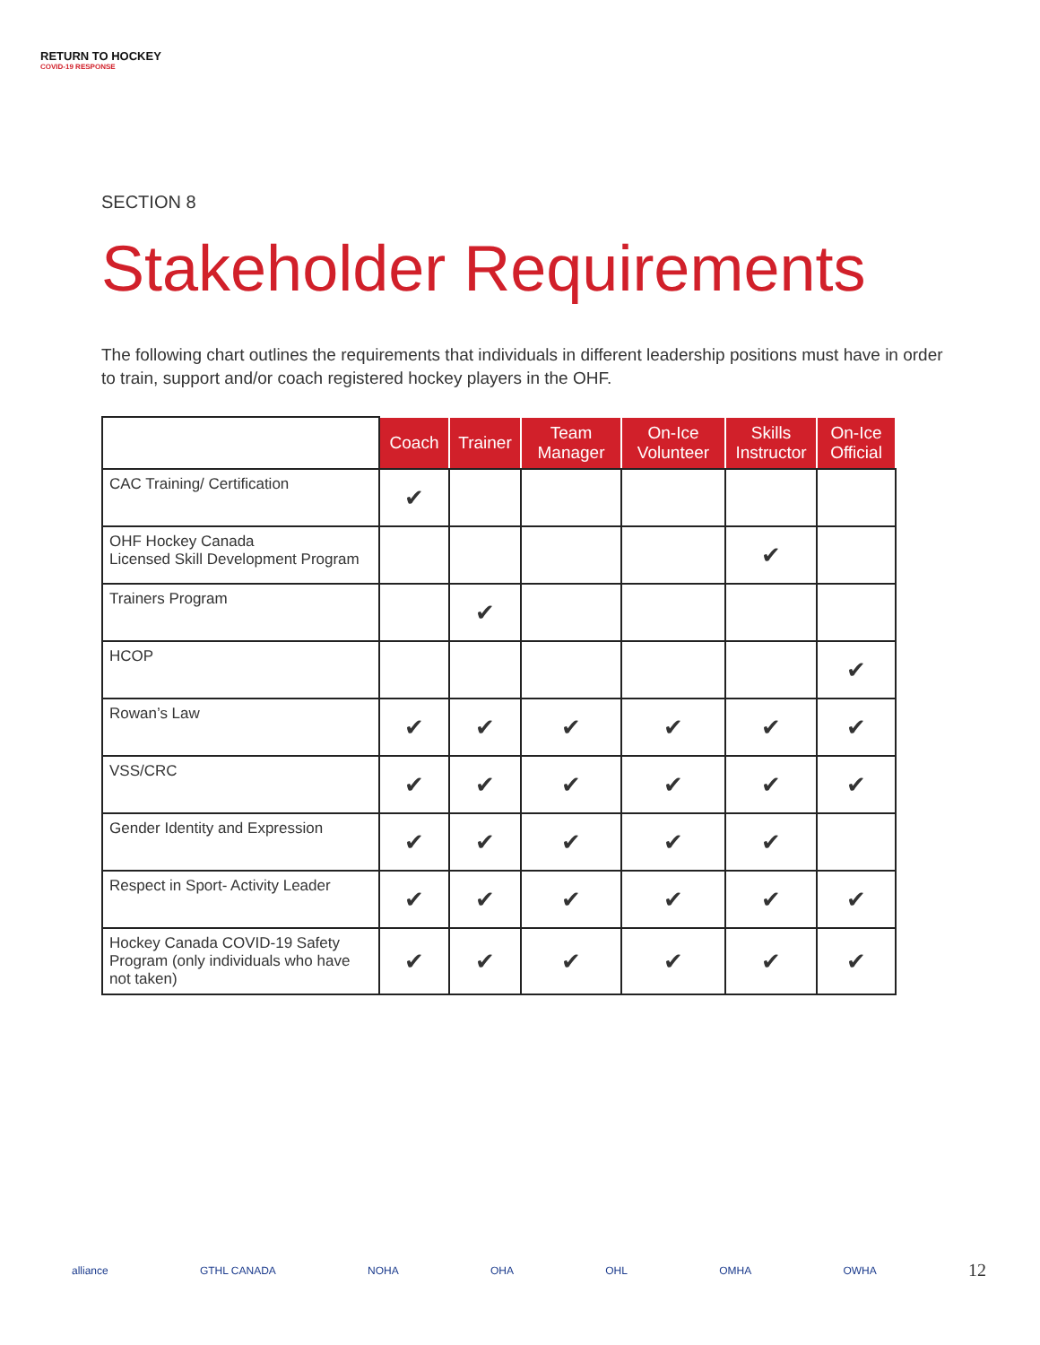RETURN TO HOCKEY
COVID-19 RESPONSE
SECTION 8
Stakeholder Requirements
The following chart outlines the requirements that individuals in different leadership positions must have in order to train, support and/or coach registered hockey players in the OHF.
| | Coach | Trainer | Team Manager | On-Ice Volunteer | Skills Instructor | On-Ice Official |
| --- | --- | --- | --- | --- | --- | --- |
| CAC Training/ Certification | ✔ | | | | | |
| OHF Hockey Canada Licensed Skill Development Program | | | | | ✔ | |
| Trainers Program | | ✔ | | | | |
| HCOP | | | | | | ✔ |
| Rowan’s Law | ✔ | ✔ | ✔ | ✔ | ✔ | ✔ |
| VSS/CRC | ✔ | ✔ | ✔ | ✔ | ✔ | ✔ |
| Gender Identity and Expression | ✔ | ✔ | ✔ | ✔ | ✔ | |
| Respect in Sport- Activity Leader | ✔ | ✔ | ✔ | ✔ | ✔ | ✔ |
| Hockey Canada COVID-19 Safety Program (only individuals who have not taken) | ✔ | ✔ | ✔ | ✔ | ✔ | ✔ |
alliance GTHL CANADA NOHA OHA OHL OMHA OWHA 12